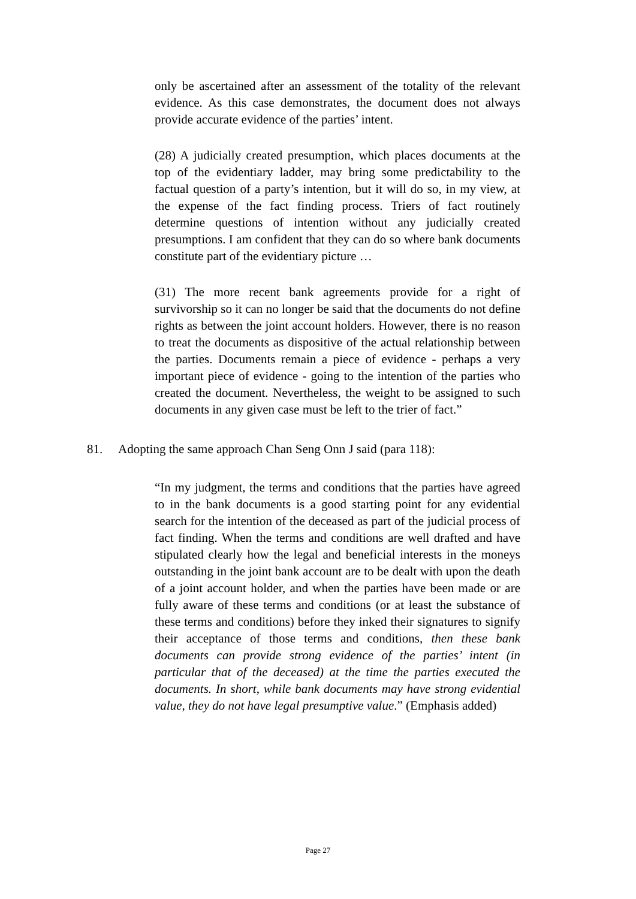only be ascertained after an assessment of the totality of the relevant evidence. As this case demonstrates, the document does not always provide accurate evidence of the parties’ intent.
(28) A judicially created presumption, which places documents at the top of the evidentiary ladder, may bring some predictability to the factual question of a party’s intention, but it will do so, in my view, at the expense of the fact finding process. Triers of fact routinely determine questions of intention without any judicially created presumptions. I am confident that they can do so where bank documents constitute part of the evidentiary picture …
(31) The more recent bank agreements provide for a right of survivorship so it can no longer be said that the documents do not define rights as between the joint account holders. However, there is no reason to treat the documents as dispositive of the actual relationship between the parties. Documents remain a piece of evidence - perhaps a very important piece of evidence - going to the intention of the parties who created the document. Nevertheless, the weight to be assigned to such documents in any given case must be left to the trier of fact.”
81. Adopting the same approach Chan Seng Onn J said (para 118):
“In my judgment, the terms and conditions that the parties have agreed to in the bank documents is a good starting point for any evidential search for the intention of the deceased as part of the judicial process of fact finding. When the terms and conditions are well drafted and have stipulated clearly how the legal and beneficial interests in the moneys outstanding in the joint bank account are to be dealt with upon the death of a joint account holder, and when the parties have been made or are fully aware of these terms and conditions (or at least the substance of these terms and conditions) before they inked their signatures to signify their acceptance of those terms and conditions, then these bank documents can provide strong evidence of the parties’ intent (in particular that of the deceased) at the time the parties executed the documents. In short, while bank documents may have strong evidential value, they do not have legal presumptive value.” (Emphasis added)
Page 27